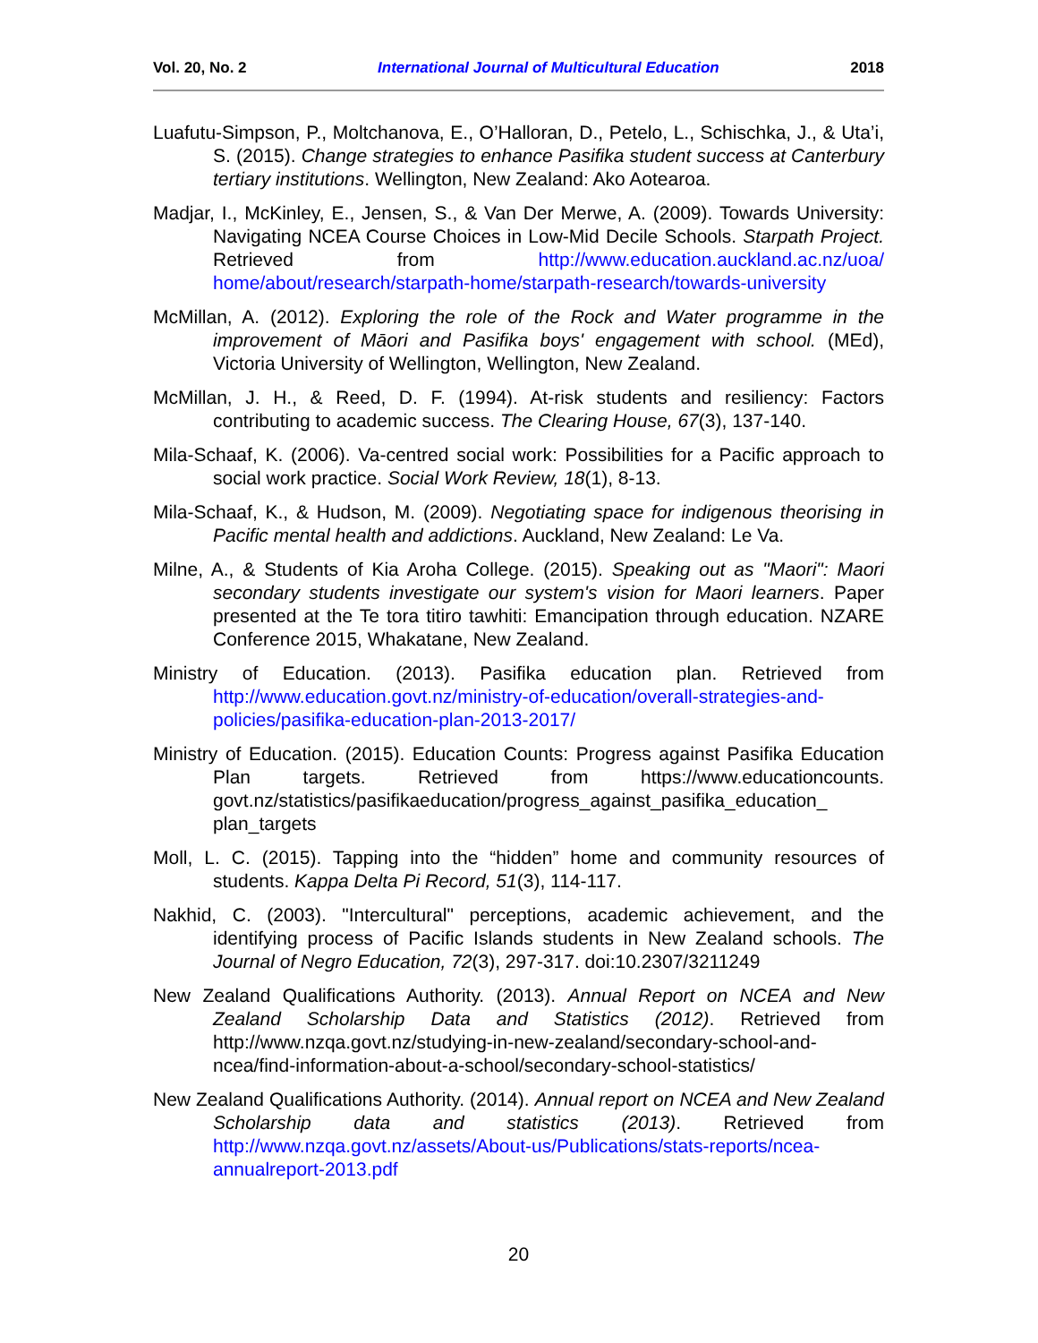Vol. 20, No. 2 International Journal of Multicultural Education 2018
Luafutu-Simpson, P., Moltchanova, E., O’Halloran, D., Petelo, L., Schischka, J., & Uta’i, S. (2015). Change strategies to enhance Pasifika student success at Canterbury tertiary institutions. Wellington, New Zealand: Ako Aotearoa.
Madjar, I., McKinley, E., Jensen, S., & Van Der Merwe, A. (2009). Towards University: Navigating NCEA Course Choices in Low-Mid Decile Schools. Starpath Project. Retrieved from http://www.education.auckland.ac.nz/uoa/ home/about/research/starpath-home/starpath-research/towards-university
McMillan, A. (2012). Exploring the role of the Rock and Water programme in the improvement of Māori and Pasifika boys' engagement with school. (MEd), Victoria University of Wellington, Wellington, New Zealand.
McMillan, J. H., & Reed, D. F. (1994). At-risk students and resiliency: Factors contributing to academic success. The Clearing House, 67(3), 137-140.
Mila-Schaaf, K. (2006). Va-centred social work: Possibilities for a Pacific approach to social work practice. Social Work Review, 18(1), 8-13.
Mila-Schaaf, K., & Hudson, M. (2009). Negotiating space for indigenous theorising in Pacific mental health and addictions. Auckland, New Zealand: Le Va.
Milne, A., & Students of Kia Aroha College. (2015). Speaking out as "Maori": Maori secondary students investigate our system's vision for Maori learners. Paper presented at the Te tora titiro tawhiti: Emancipation through education. NZARE Conference 2015, Whakatane, New Zealand.
Ministry of Education. (2013). Pasifika education plan. Retrieved from http://www.education.govt.nz/ministry-of-education/overall-strategies-and-policies/pasifika-education-plan-2013-2017/
Ministry of Education. (2015). Education Counts: Progress against Pasifika Education Plan targets. Retrieved from https://www.educationcounts. govt.nz/statistics/pasifikaeducation/progress_against_pasifika_education_ plan_targets
Moll, L. C. (2015). Tapping into the “hidden” home and community resources of students. Kappa Delta Pi Record, 51(3), 114-117.
Nakhid, C. (2003). "Intercultural" perceptions, academic achievement, and the identifying process of Pacific Islands students in New Zealand schools. The Journal of Negro Education, 72(3), 297-317. doi:10.2307/3211249
New Zealand Qualifications Authority. (2013). Annual Report on NCEA and New Zealand Scholarship Data and Statistics (2012). Retrieved from http://www.nzqa.govt.nz/studying-in-new-zealand/secondary-school-and-ncea/find-information-about-a-school/secondary-school-statistics/
New Zealand Qualifications Authority. (2014). Annual report on NCEA and New Zealand Scholarship data and statistics (2013). Retrieved from http://www.nzqa.govt.nz/assets/About-us/Publications/stats-reports/ncea-annualreport-2013.pdf
20